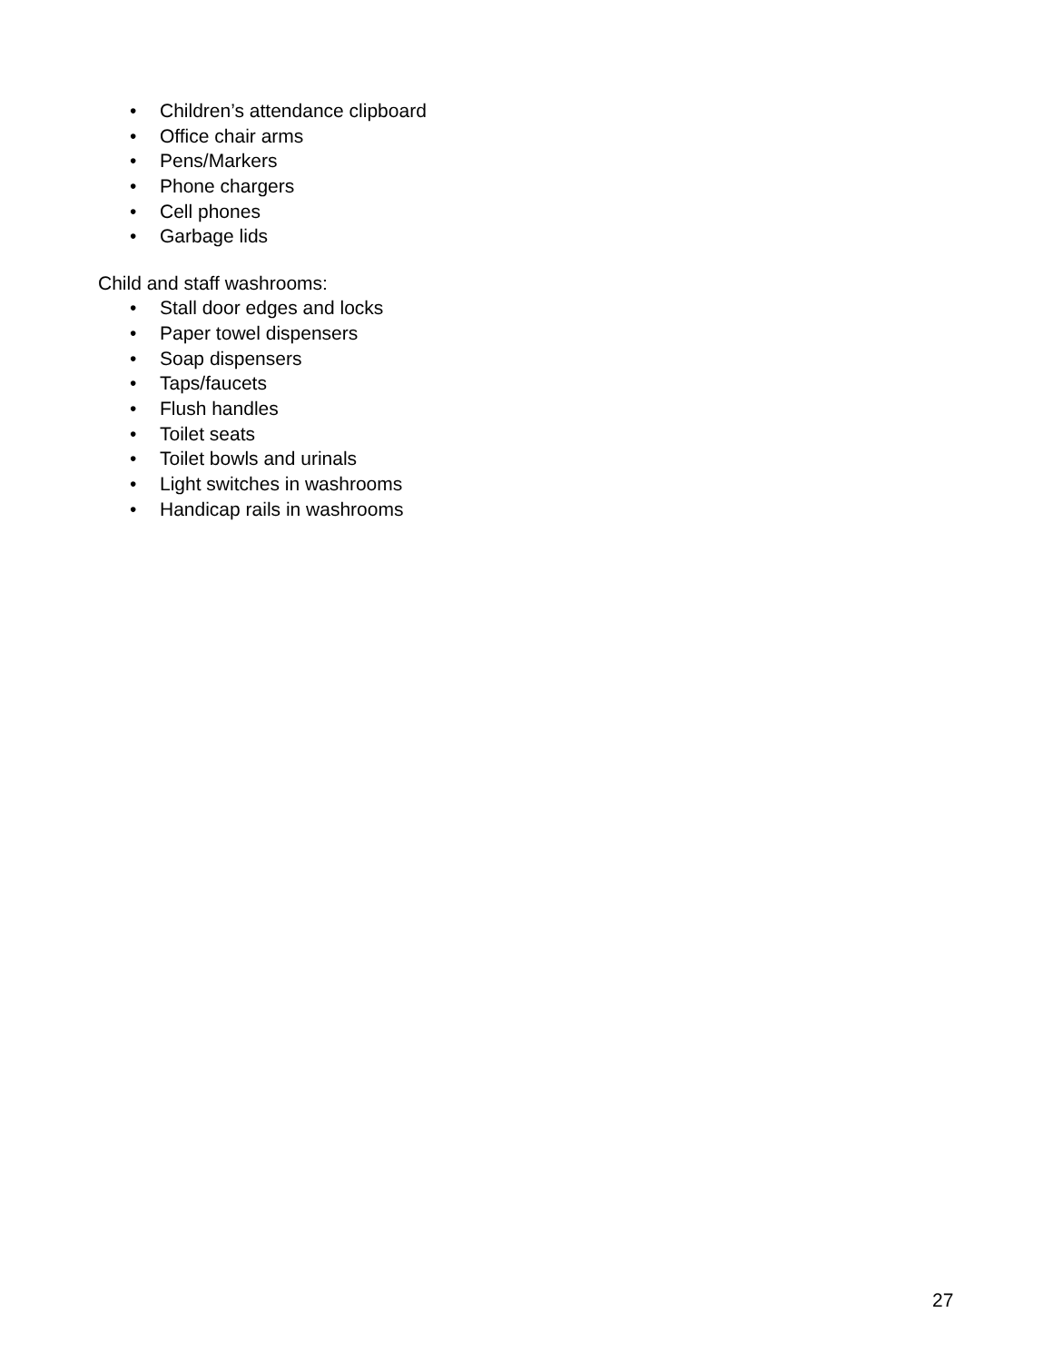• Children’s attendance clipboard
• Office chair arms
• Pens/Markers
• Phone chargers
• Cell phones
• Garbage lids
Child and staff washrooms:
• Stall door edges and locks
• Paper towel dispensers
• Soap dispensers
• Taps/faucets
• Flush handles
• Toilet seats
• Toilet bowls and urinals
• Light switches in washrooms
• Handicap rails in washrooms
27